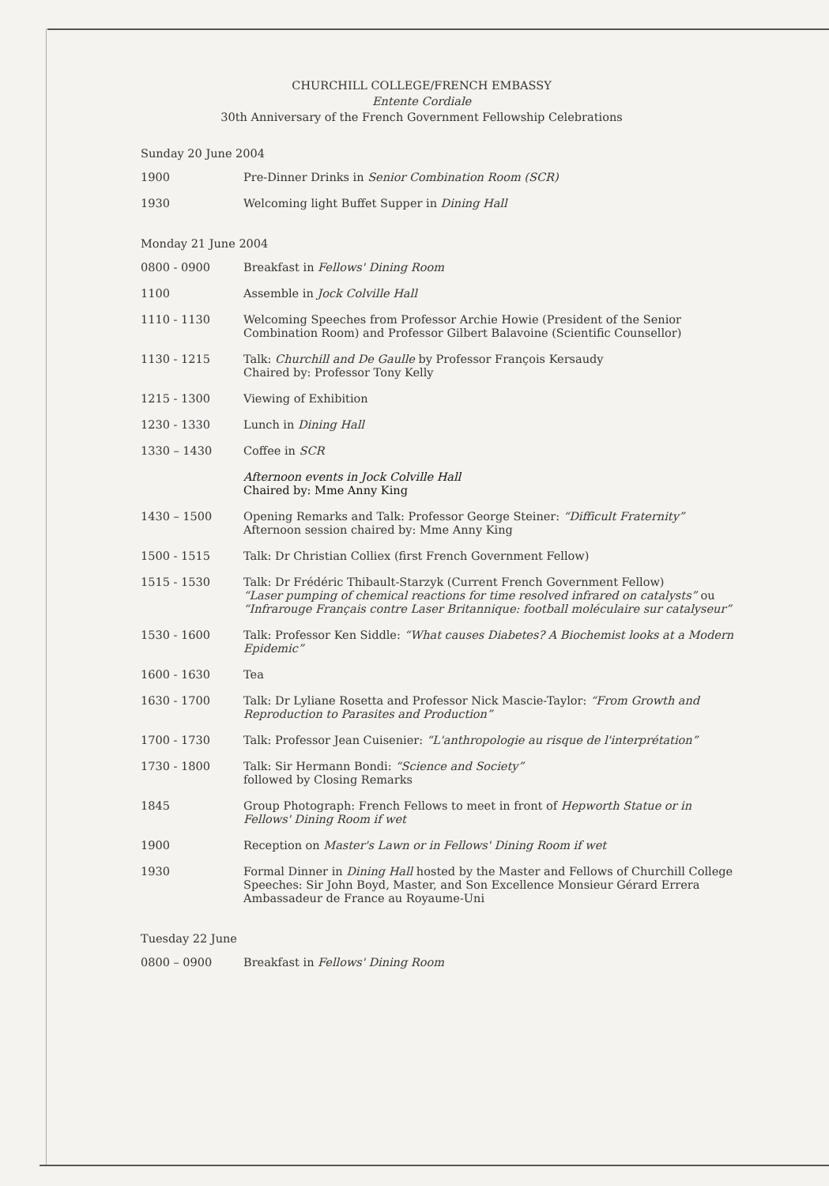CHURCHILL COLLEGE/FRENCH EMBASSY
Entente Cordiale
30th Anniversary of the French Government Fellowship Celebrations
Sunday 20 June 2004
| 1900 | Pre-Dinner Drinks in Senior Combination Room (SCR) |
| 1930 | Welcoming light Buffet Supper in Dining Hall |
Monday 21 June 2004
| 0800 - 0900 | Breakfast in Fellows' Dining Room |
| 1100 | Assemble in Jock Colville Hall |
| 1110 - 1130 | Welcoming Speeches from Professor Archie Howie (President of the Senior Combination Room) and Professor Gilbert Balavoine (Scientific Counsellor) |
| 1130 - 1215 | Talk: Churchill and De Gaulle by Professor François Kersaudy Chaired by: Professor Tony Kelly |
| 1215 - 1300 | Viewing of Exhibition |
| 1230 - 1330 | Lunch in Dining Hall |
| 1330 – 1430 | Coffee in SCR |
| | Afternoon events in Jock Colville Hall Chaired by: Mme Anny King |
| 1430 – 1500 | Opening Remarks and Talk: Professor George Steiner: “Difficult Fraternity” Afternoon session chaired by: Mme Anny King |
| 1500 - 1515 | Talk: Dr Christian Colliex (first French Government Fellow) |
| 1515 - 1530 | Talk: Dr Frédéric Thibault-Starzyk (Current French Government Fellow) “Laser pumping of chemical reactions for time resolved infrared on catalysts” ou “Infrarouge Français contre Laser Britannique: football moléculaire sur catalyseur” |
| 1530 - 1600 | Talk: Professor Ken Siddle: “What causes Diabetes? A Biochemist looks at a Modern Epidemic” |
| 1600 - 1630 | Tea |
| 1630 - 1700 | Talk: Dr Lyliane Rosetta and Professor Nick Mascie-Taylor: “From Growth and Reproduction to Parasites and Production” |
| 1700 - 1730 | Talk: Professor Jean Cuisenier: “L'anthropologie au risque de l'interprétation” |
| 1730 - 1800 | Talk: Sir Hermann Bondi: “Science and Society” followed by Closing Remarks |
| 1845 | Group Photograph: French Fellows to meet in front of Hepworth Statue or in Fellows' Dining Room if wet |
| 1900 | Reception on Master's Lawn or in Fellows' Dining Room if wet |
| 1930 | Formal Dinner in Dining Hall hosted by the Master and Fellows of Churchill College Speeches: Sir John Boyd, Master, and Son Excellence Monsieur Gérard Errera Ambassadeur de France au Royaume-Uni |
Tuesday 22 June
| 0800 – 0900 | Breakfast in Fellows' Dining Room |